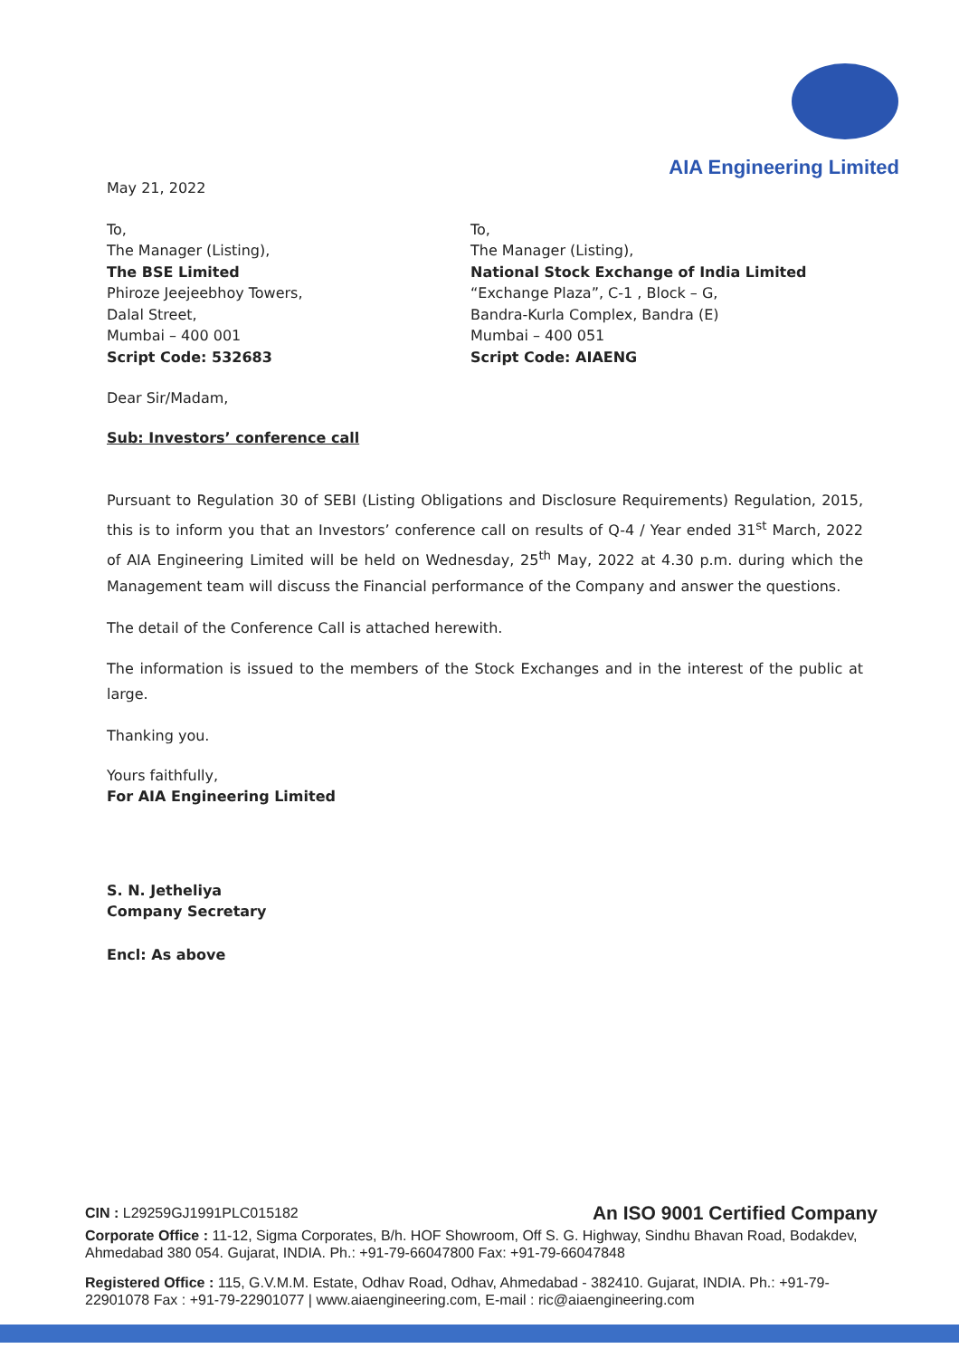AIA Engineering Limited
May 21, 2022
To,
The Manager (Listing),
The BSE Limited
Phiroze Jeejeebhoy Towers,
Dalal Street,
Mumbai – 400 001
Script Code: 532683
To,
The Manager (Listing),
National Stock Exchange of India Limited
“Exchange Plaza”, C-1 , Block – G,
Bandra-Kurla Complex, Bandra (E)
Mumbai – 400 051
Script Code: AIAENG
Dear Sir/Madam,
Sub: Investors’ conference call
Pursuant to Regulation 30 of SEBI (Listing Obligations and Disclosure Requirements) Regulation, 2015, this is to inform you that an Investors’ conference call on results of Q-4 / Year ended 31<sup>st</sup> March, 2022 of AIA Engineering Limited will be held on Wednesday, 25<sup>th</sup> May, 2022 at 4.30 p.m. during which the Management team will discuss the Financial performance of the Company and answer the questions.
The detail of the Conference Call is attached herewith.
The information is issued to the members of the Stock Exchanges and in the interest of the public at large.
Thanking you.
Yours faithfully,
For AIA Engineering Limited
S. N. Jetheliya
Company Secretary
Encl: As above
CIN : L29259GJ1991PLC015182 An ISO 9001 Certified Company
Corporate Office : 11-12, Sigma Corporates, B/h. HOF Showroom, Off S. G. Highway, Sindhu Bhavan Road, Bodakdev, Ahmedabad 380 054. Gujarat, INDIA. Ph.: +91-79-66047800 Fax: +91-79-66047848
Registered Office : 115, G.V.M.M. Estate, Odhav Road, Odhav, Ahmedabad - 382410. Gujarat, INDIA. Ph.: +91-79-22901078 Fax : +91-79-22901077 | www.aiaengineering.com, E-mail : ric@aiaengineering.com